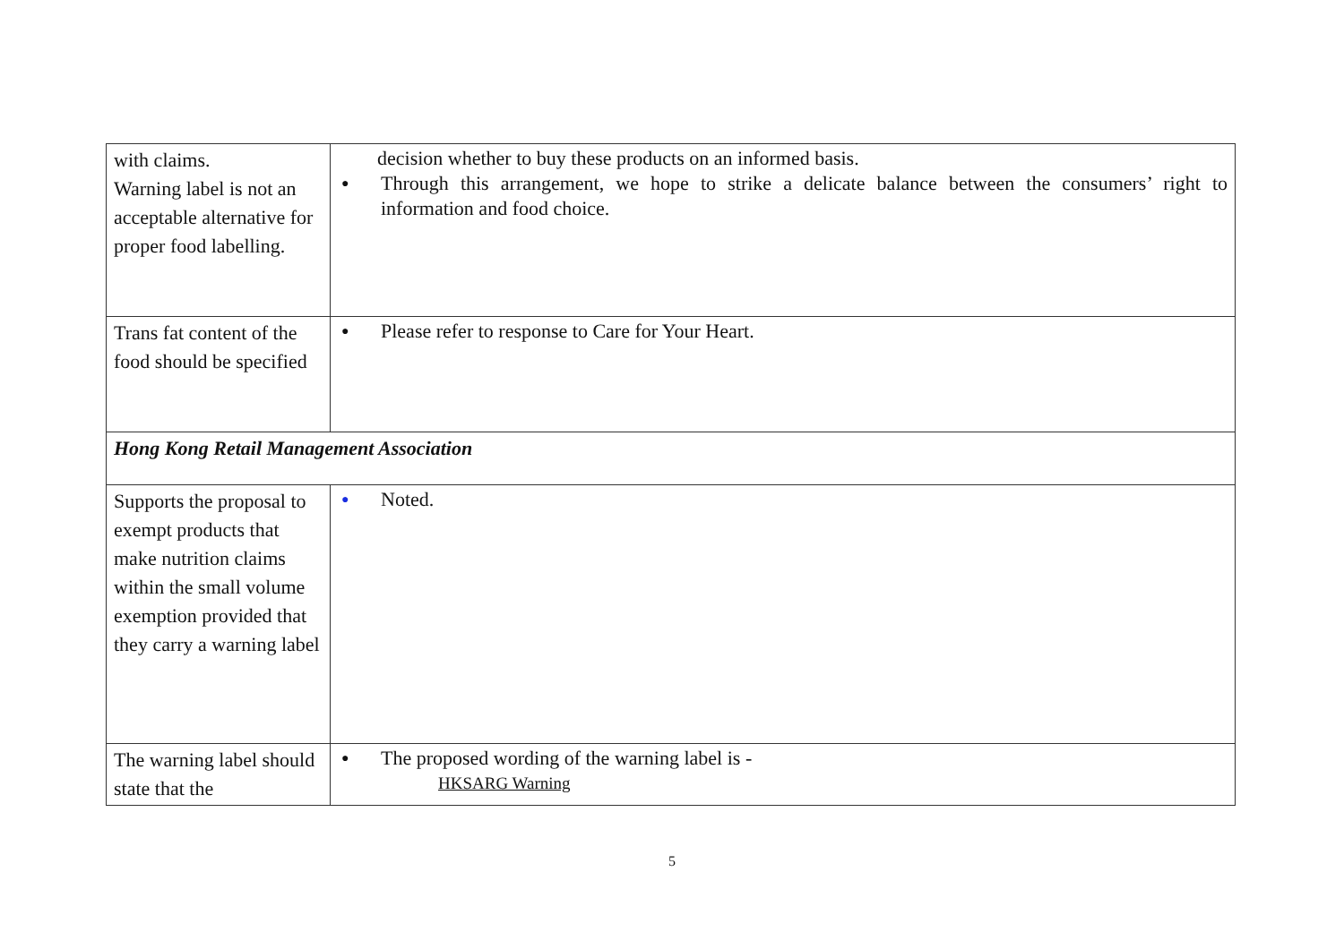| with claims. Warning label is not an acceptable alternative for proper food labelling. | decision whether to buy these products on an informed basis. ● Through this arrangement, we hope to strike a delicate balance between the consumers’ right to information and food choice. |
| Trans fat content of the food should be specified | ● Please refer to response to Care for Your Heart. |
| Hong Kong Retail Management Association | |
| Supports the proposal to exempt products that make nutrition claims within the small volume exemption provided that they carry a warning label | ● Noted. |
| The warning label should state that the | ● The proposed wording of the warning label is - HKSARG Warning |
5